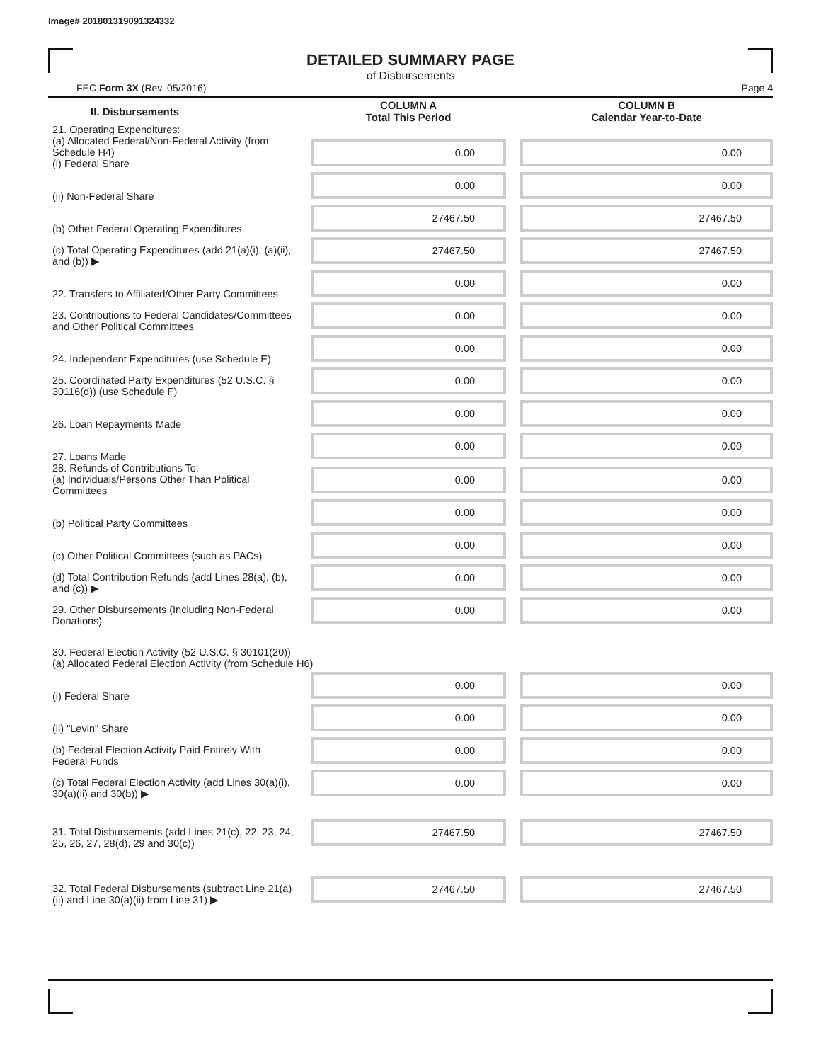Image# 201801319091324332
DETAILED SUMMARY PAGE
of Disbursements
FEC Form 3X (Rev. 05/2016) Page 4
| II. Disbursements | | COLUMN A Total This Period | | COLUMN B Calendar Year-to-Date |
| 21. Operating Expenditures: (a) Allocated Federal/Non-Federal Activity (from Schedule H4) (i) Federal Share | | 0.00 | | 0.00 |
| (ii) Non-Federal Share | | 0.00 | | 0.00 |
| (b) Other Federal Operating Expenditures | | 27467.50 | | 27467.50 |
| (c) Total Operating Expenditures (add 21(a)(i), (a)(ii), and (b)) ▶ | | 27467.50 | | 27467.50 |
| 22. Transfers to Affiliated/Other Party Committees | | 0.00 | | 0.00 |
| 23. Contributions to Federal Candidates/Committees and Other Political Committees | | 0.00 | | 0.00 |
| 24. Independent Expenditures (use Schedule E) | | 0.00 | | 0.00 |
| 25. Coordinated Party Expenditures (52 U.S.C. § 30116(d)) (use Schedule F) | | 0.00 | | 0.00 |
| 26. Loan Repayments Made | | 0.00 | | 0.00 |
| 27. Loans Made | | 0.00 | | 0.00 |
| 28. Refunds of Contributions To: (a) Individuals/Persons Other Than Political Committees | | 0.00 | | 0.00 |
| (b) Political Party Committees | | 0.00 | | 0.00 |
| (c) Other Political Committees (such as PACs) | | 0.00 | | 0.00 |
| (d) Total Contribution Refunds (add Lines 28(a), (b), and (c)) ▶ | | 0.00 | | 0.00 |
| 29. Other Disbursements (Including Non-Federal Donations) | | 0.00 | | 0.00 |
| 30. Federal Election Activity (52 U.S.C. § 30101(20)) (a) Allocated Federal Election Activity (from Schedule H6) | | | | |
| (i) Federal Share | | 0.00 | | 0.00 |
| (ii) "Levin" Share | | 0.00 | | 0.00 |
| (b) Federal Election Activity Paid Entirely With Federal Funds | | 0.00 | | 0.00 |
| (c) Total Federal Election Activity (add Lines 30(a)(i), 30(a)(ii) and 30(b)) ▶ | | 0.00 | | 0.00 |
| 31. Total Disbursements (add Lines 21(c), 22, 23, 24, 25, 26, 27, 28(d), 29 and 30(c)) | | 27467.50 | | 27467.50 |
| 32. Total Federal Disbursements (subtract Line 21(a)(ii) and Line 30(a)(ii) from Line 31) ▶ | | 27467.50 | | 27467.50 |